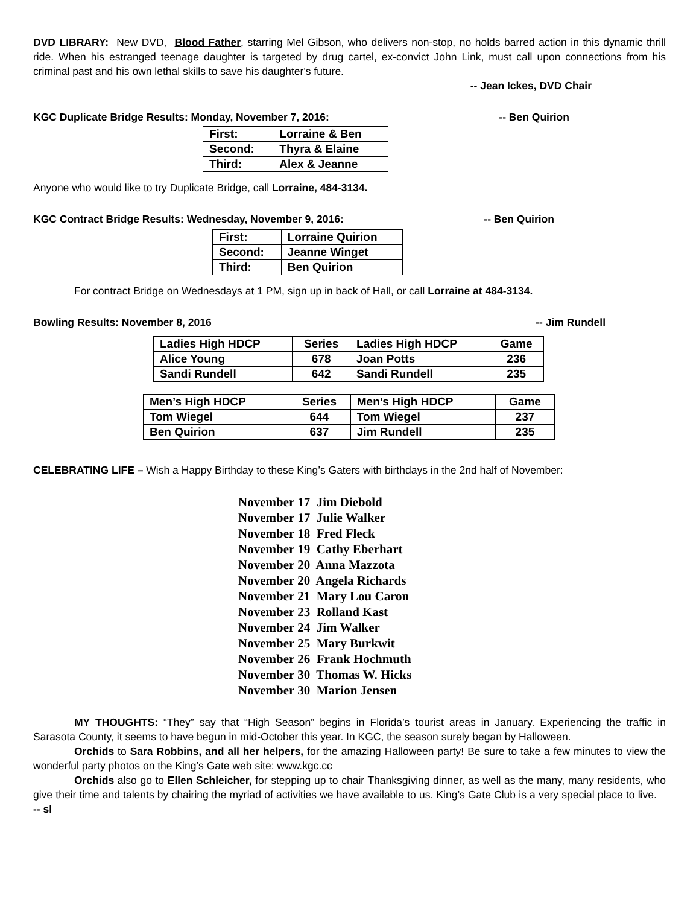DVD LIBRARY: New DVD, Blood Father, starring Mel Gibson, who delivers non-stop, no holds barred action in this dynamic thrill ride. When his estranged teenage daughter is targeted by drug cartel, ex-convict John Link, must call upon connections from his criminal past and his own lethal skills to save his daughter's future.
-- Jean Ickes, DVD Chair
KGC Duplicate Bridge Results: Monday, November 7, 2016: -- Ben Quirion
| First: | Lorraine & Ben |
| Second: | Thyra & Elaine |
| Third: | Alex & Jeanne |
Anyone who would like to try Duplicate Bridge, call Lorraine, 484-3134.
KGC Contract Bridge Results: Wednesday, November 9, 2016: -- Ben Quirion
| First: | Lorraine Quirion |
| Second: | Jeanne Winget |
| Third: | Ben Quirion |
For contract Bridge on Wednesdays at 1 PM, sign up in back of Hall, or call Lorraine at 484-3134.
Bowling Results: November 8, 2016 -- Jim Rundell
| Ladies High HDCP | Series | Ladies High HDCP | Game |
| Alice Young | 678 | Joan Potts | 236 |
| Sandi Rundell | 642 | Sandi Rundell | 235 |
| Men’s High HDCP | Series | Men’s High HDCP | Game |
| Tom Wiegel | 644 | Tom Wiegel | 237 |
| Ben Quirion | 637 | Jim Rundell | 235 |
CELEBRATING LIFE – Wish a Happy Birthday to these King’s Gaters with birthdays in the 2nd half of November:
November 17 Jim Diebold
November 17 Julie Walker
November 18 Fred Fleck
November 19 Cathy Eberhart
November 20 Anna Mazzota
November 20 Angela Richards
November 21 Mary Lou Caron
November 23 Rolland Kast
November 24 Jim Walker
November 25 Mary Burkwit
November 26 Frank Hochmuth
November 30 Thomas W. Hicks
November 30 Marion Jensen
MY THOUGHTS: “They” say that “High Season” begins in Florida’s tourist areas in January. Experiencing the traffic in Sarasota County, it seems to have begun in mid-October this year. In KGC, the season surely began by Halloween.
Orchids to Sara Robbins, and all her helpers, for the amazing Halloween party! Be sure to take a few minutes to view the wonderful party photos on the King’s Gate web site: www.kgc.cc
Orchids also go to Ellen Schleicher, for stepping up to chair Thanksgiving dinner, as well as the many, many residents, who give their time and talents by chairing the myriad of activities we have available to us. King’s Gate Club is a very special place to live. -- sl